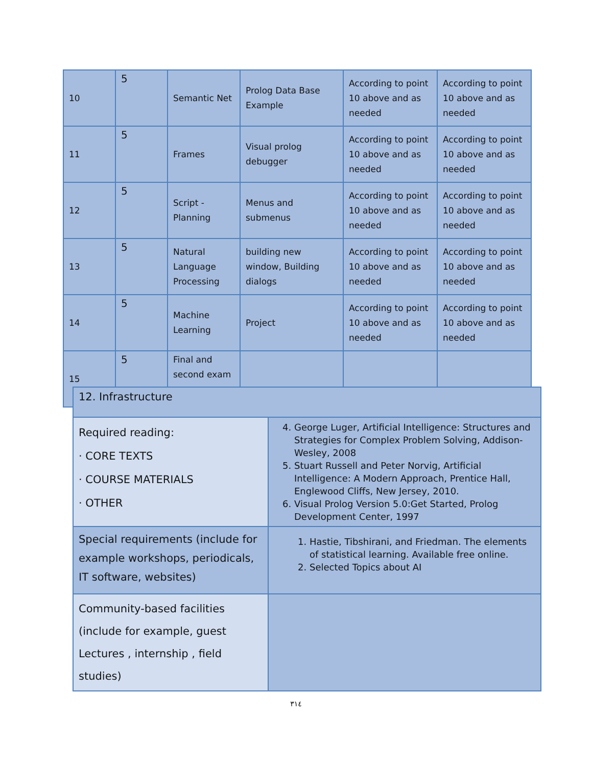| 10 | 5 | Semantic Net | Prolog Data Base Example | According to point 10 above and as needed | According to point 10 above and as needed |
| 11 | 5 | Frames | Visual prolog debugger | According to point 10 above and as needed | According to point 10 above and as needed |
| 12 | 5 | Script - Planning | Menus and submenus | According to point 10 above and as needed | According to point 10 above and as needed |
| 13 | 5 | Natural Language Processing | building new window, Building dialogs | According to point 10 above and as needed | According to point 10 above and as needed |
| 14 | 5 | Machine Learning | Project | According to point 10 above and as needed | According to point 10 above and as needed |
| 15 | 5 | Final and second exam | | | |
| 12. Infrastructure | |
| Required reading: · CORE TEXTS · COURSE MATERIALS · OTHER | 4. George Luger, Artificial Intelligence: Structures and Strategies for Complex Problem Solving, Addison-Wesley, 2008 5. Stuart Russell and Peter Norvig, Artificial Intelligence: A Modern Approach, Prentice Hall, Englewood Cliffs, New Jersey, 2010. 6. Visual Prolog Version 5.0:Get Started, Prolog Development Center, 1997 |
| Special requirements (include for example workshops, periodicals, IT software, websites) | 1. Hastie, Tibshirani, and Friedman. The elements of statistical learning. Available free online. 2. Selected Topics about AI |
| Community-based facilities (include for example, guest Lectures , internship , field studies) | |
٣١٤